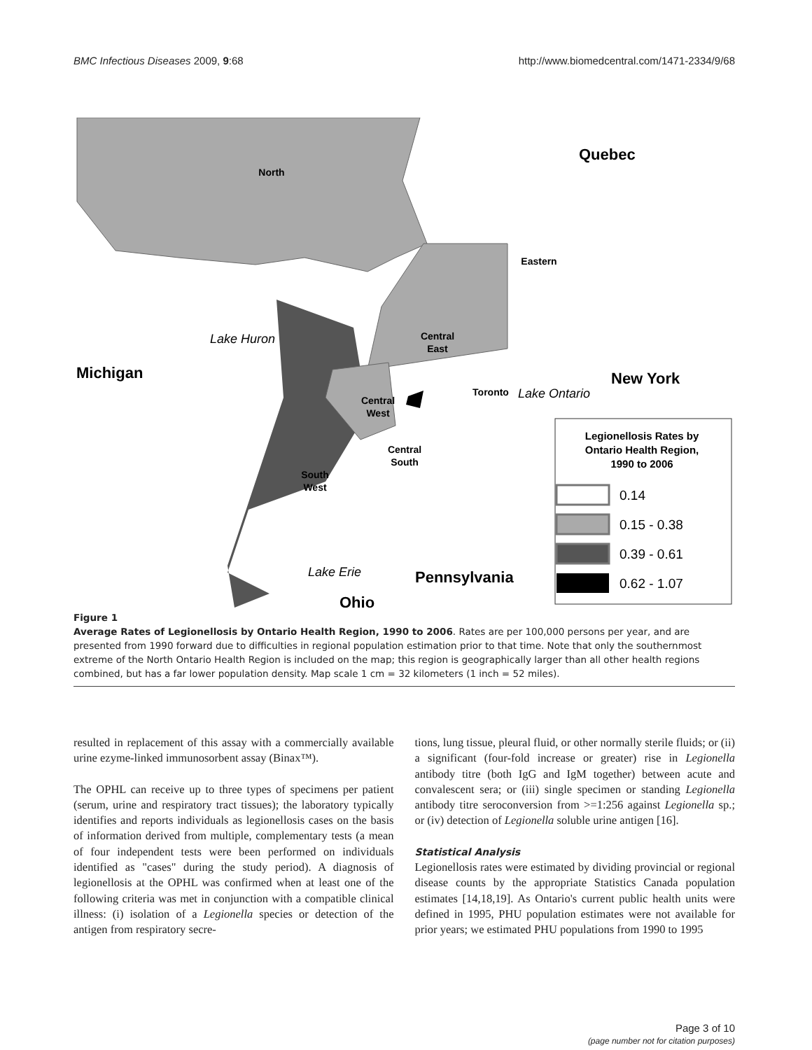BMC Infectious Diseases 2009, 9:68 http://www.biomedcentral.com/1471-2334/9/68
North
Eastern
Central
East
Central
West
Central
South
South
West
Toronto
Legionellosis Rates by
Ontario Health Region,
1990 to 2006
Quebec
Michigan
New York
Pennsylvania
Ohio
Lake Huron
Lake Ontario
Lake Erie
0.14
0.15 - 0.38
0.39 - 0.61
0.62 - 1.07
Figure 1
Average Rates of Legionellosis by Ontario Health Region, 1990 to 2006. Rates are per 100,000 persons per year, and are presented from 1990 forward due to difficulties in regional population estimation prior to that time. Note that only the southernmost extreme of the North Ontario Health Region is included on the map; this region is geographically larger than all other health regions combined, but has a far lower population density. Map scale 1 cm = 32 kilometers (1 inch = 52 miles).
resulted in replacement of this assay with a commercially available urine ezyme-linked immunosorbent assay (Binax™).
The OPHL can receive up to three types of specimens per patient (serum, urine and respiratory tract tissues); the laboratory typically identifies and reports individuals as legionellosis cases on the basis of information derived from multiple, complementary tests (a mean of four independent tests were been performed on individuals identified as "cases" during the study period). A diagnosis of legionellosis at the OPHL was confirmed when at least one of the following criteria was met in conjunction with a compatible clinical illness: (i) isolation of a Legionella species or detection of the antigen from respiratory secre-
tions, lung tissue, pleural fluid, or other normally sterile fluids; or (ii) a significant (four-fold increase or greater) rise in Legionella antibody titre (both IgG and IgM together) between acute and convalescent sera; or (iii) single specimen or standing Legionella antibody titre seroconversion from >=1:256 against Legionella sp.; or (iv) detection of Legionella soluble urine antigen [16].
Statistical Analysis
Legionellosis rates were estimated by dividing provincial or regional disease counts by the appropriate Statistics Canada population estimates [14,18,19]. As Ontario's current public health units were defined in 1995, PHU population estimates were not available for prior years; we estimated PHU populations from 1990 to 1995
Page 3 of 10
(page number not for citation purposes)